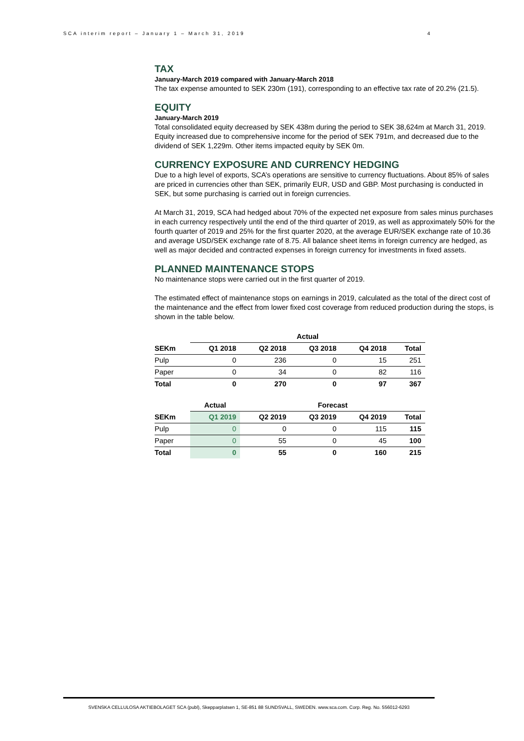SCA interim report – January 1 – March 31, 2019 4
TAX
January-March 2019 compared with January-March 2018
The tax expense amounted to SEK 230m (191), corresponding to an effective tax rate of 20.2% (21.5).
EQUITY
January-March 2019
Total consolidated equity decreased by SEK 438m during the period to SEK 38,624m at March 31, 2019. Equity increased due to comprehensive income for the period of SEK 791m, and decreased due to the dividend of SEK 1,229m. Other items impacted equity by SEK 0m.
CURRENCY EXPOSURE AND CURRENCY HEDGING
Due to a high level of exports, SCA’s operations are sensitive to currency fluctuations. About 85% of sales are priced in currencies other than SEK, primarily EUR, USD and GBP. Most purchasing is conducted in SEK, but some purchasing is carried out in foreign currencies.
At March 31, 2019, SCA had hedged about 70% of the expected net exposure from sales minus purchases in each currency respectively until the end of the third quarter of 2019, as well as approximately 50% for the fourth quarter of 2019 and 25% for the first quarter 2020, at the average EUR/SEK exchange rate of 10.36 and average USD/SEK exchange rate of 8.75. All balance sheet items in foreign currency are hedged, as well as major decided and contracted expenses in foreign currency for investments in fixed assets.
PLANNED MAINTENANCE STOPS
No maintenance stops were carried out in the first quarter of 2019.
The estimated effect of maintenance stops on earnings in 2019, calculated as the total of the direct cost of the maintenance and the effect from lower fixed cost coverage from reduced production during the stops, is shown in the table below.
| | Actual | | | | |
| --- | --- | --- | --- | --- | --- |
| SEKm | Q1 2018 | Q2 2018 | Q3 2018 | Q4 2018 | Total |
| Pulp | 0 | 236 | 0 | 15 | 251 |
| Paper | 0 | 34 | 0 | 82 | 116 |
| Total | 0 | 270 | 0 | 97 | 367 |
| | Actual | Forecast | | | |
| --- | --- | --- | --- | --- | --- |
| SEKm | Q1 2019 | Q2 2019 | Q3 2019 | Q4 2019 | Total |
| Pulp | 0 | 0 | 0 | 115 | 115 |
| Paper | 0 | 55 | 0 | 45 | 100 |
| Total | 0 | 55 | 0 | 160 | 215 |
SVENSKA CELLULOSA AKTIEBOLAGET SCA (publ), Skepparplatsen 1, SE-851 88 SUNDSVALL, SWEDEN. www.sca.com. Corp. Reg. No. 556012-6293